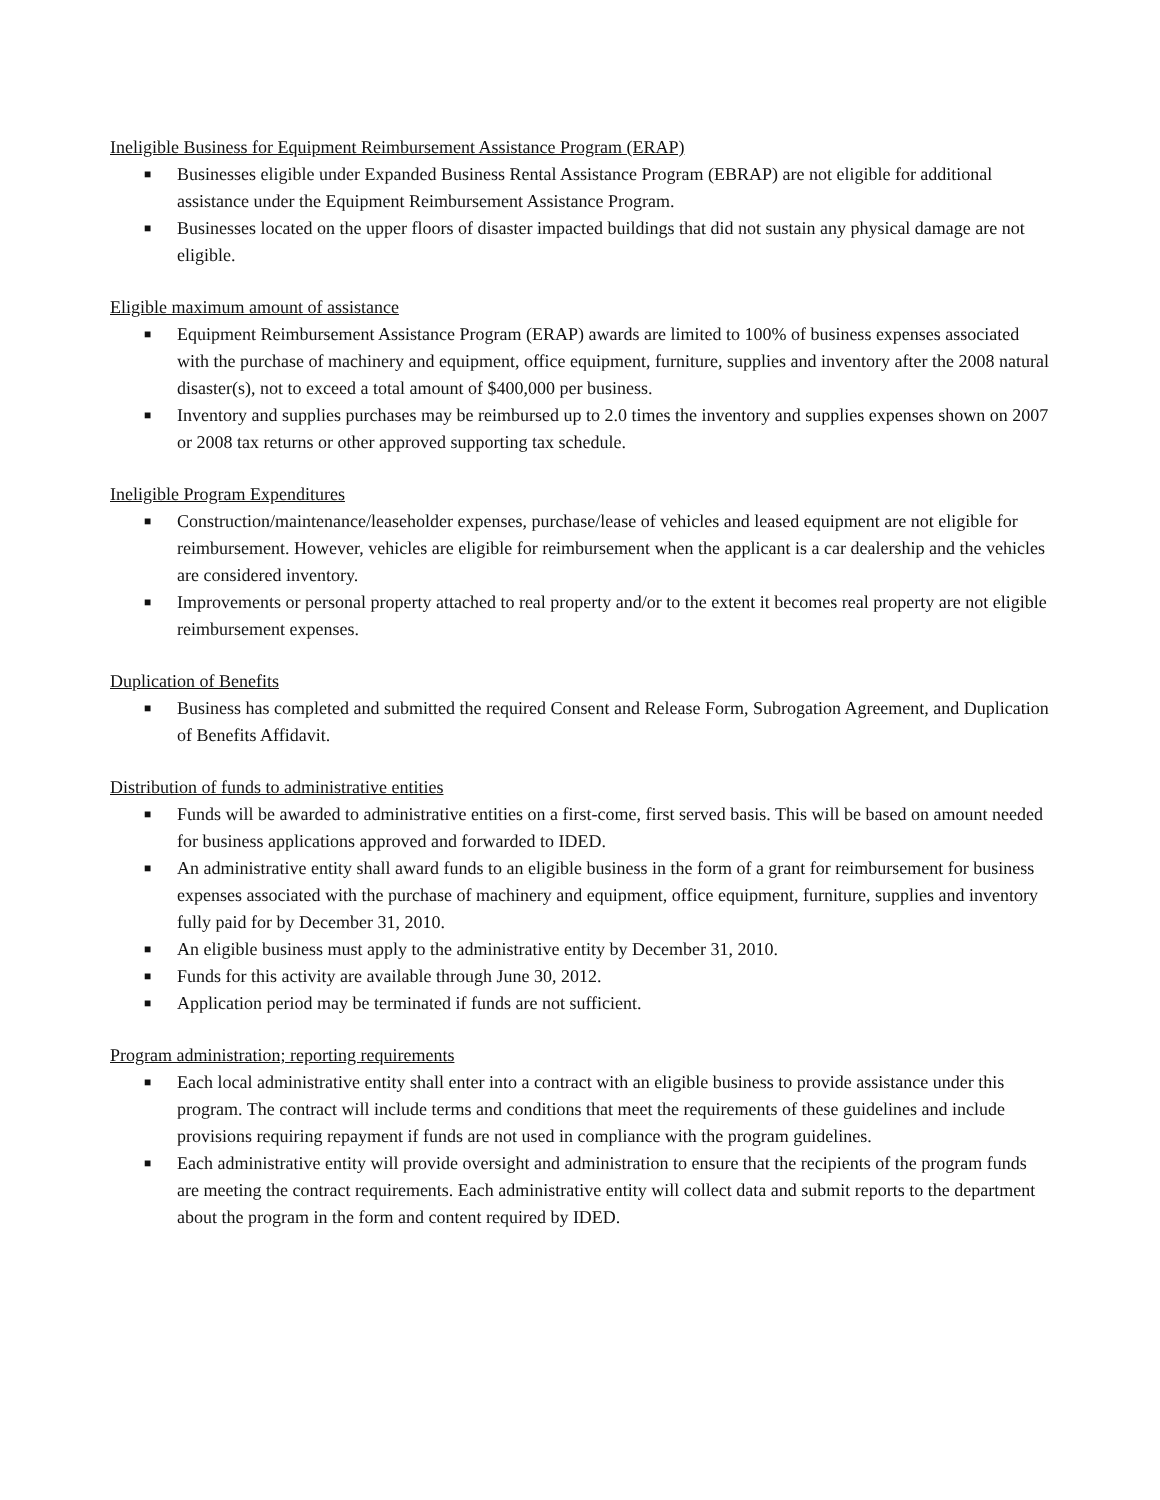Ineligible Business for Equipment Reimbursement Assistance Program (ERAP)
■ Businesses eligible under Expanded Business Rental Assistance Program (EBRAP) are not eligible for additional assistance under the Equipment Reimbursement Assistance Program.
■ Businesses located on the upper floors of disaster impacted buildings that did not sustain any physical damage are not eligible.
Eligible maximum amount of assistance
■ Equipment Reimbursement Assistance Program (ERAP) awards are limited to 100% of business expenses associated with the purchase of machinery and equipment, office equipment, furniture, supplies and inventory after the 2008 natural disaster(s), not to exceed a total amount of $400,000 per business.
■ Inventory and supplies purchases may be reimbursed up to 2.0 times the inventory and supplies expenses shown on 2007 or 2008 tax returns or other approved supporting tax schedule.
Ineligible Program Expenditures
■ Construction/maintenance/leaseholder expenses, purchase/lease of vehicles and leased equipment are not eligible for reimbursement. However, vehicles are eligible for reimbursement when the applicant is a car dealership and the vehicles are considered inventory.
■ Improvements or personal property attached to real property and/or to the extent it becomes real property are not eligible reimbursement expenses.
Duplication of Benefits
■ Business has completed and submitted the required Consent and Release Form, Subrogation Agreement, and Duplication of Benefits Affidavit.
Distribution of funds to administrative entities
■ Funds will be awarded to administrative entities on a first-come, first served basis. This will be based on amount needed for business applications approved and forwarded to IDED.
■ An administrative entity shall award funds to an eligible business in the form of a grant for reimbursement for business expenses associated with the purchase of machinery and equipment, office equipment, furniture, supplies and inventory fully paid for by December 31, 2010.
■ An eligible business must apply to the administrative entity by December 31, 2010.
■ Funds for this activity are available through June 30, 2012.
■ Application period may be terminated if funds are not sufficient.
Program administration; reporting requirements
■ Each local administrative entity shall enter into a contract with an eligible business to provide assistance under this program. The contract will include terms and conditions that meet the requirements of these guidelines and include provisions requiring repayment if funds are not used in compliance with the program guidelines.
■ Each administrative entity will provide oversight and administration to ensure that the recipients of the program funds are meeting the contract requirements. Each administrative entity will collect data and submit reports to the department about the program in the form and content required by IDED.